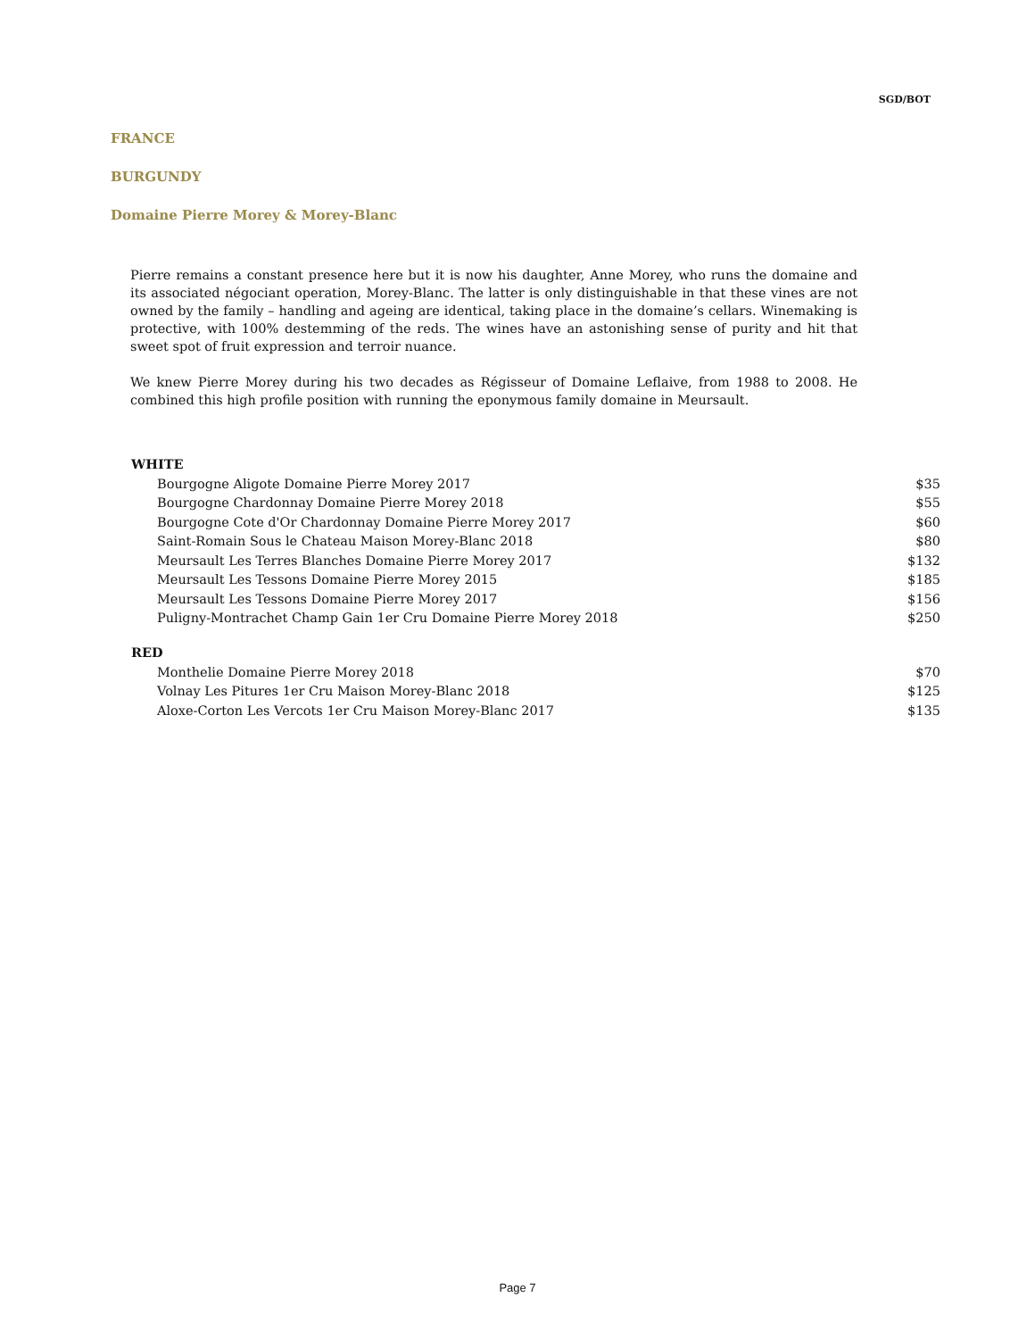SGD/BOT
FRANCE
BURGUNDY
Domaine Pierre Morey & Morey-Blanc
Pierre remains a constant presence here but it is now his daughter, Anne Morey, who runs the domaine and its associated négociant operation, Morey-Blanc. The latter is only distinguishable in that these vines are not owned by the family – handling and ageing are identical, taking place in the domaine’s cellars. Winemaking is protective, with 100% destemming of the reds. The wines have an astonishing sense of purity and hit that sweet spot of fruit expression and terroir nuance.
We knew Pierre Morey during his two decades as Régisseur of Domaine Leflaive, from 1988 to 2008. He combined this high profile position with running the eponymous family domaine in Meursault.
| WHITE | |
| --- | --- |
| Bourgogne Aligote Domaine Pierre Morey 2017 | $35 |
| Bourgogne Chardonnay Domaine Pierre Morey 2018 | $55 |
| Bourgogne Cote d'Or Chardonnay Domaine Pierre Morey 2017 | $60 |
| Saint-Romain Sous le Chateau Maison Morey-Blanc 2018 | $80 |
| Meursault Les Terres Blanches Domaine Pierre Morey 2017 | $132 |
| Meursault Les Tessons Domaine Pierre Morey 2015 | $185 |
| Meursault Les Tessons Domaine Pierre Morey 2017 | $156 |
| Puligny-Montrachet Champ Gain 1er Cru Domaine Pierre Morey 2018 | $250 |
| RED | |
| Monthelie Domaine Pierre Morey 2018 | $70 |
| Volnay Les Pitures 1er Cru Maison Morey-Blanc 2018 | $125 |
| Aloxe-Corton Les Vercots 1er Cru Maison Morey-Blanc 2017 | $135 |
Page 7